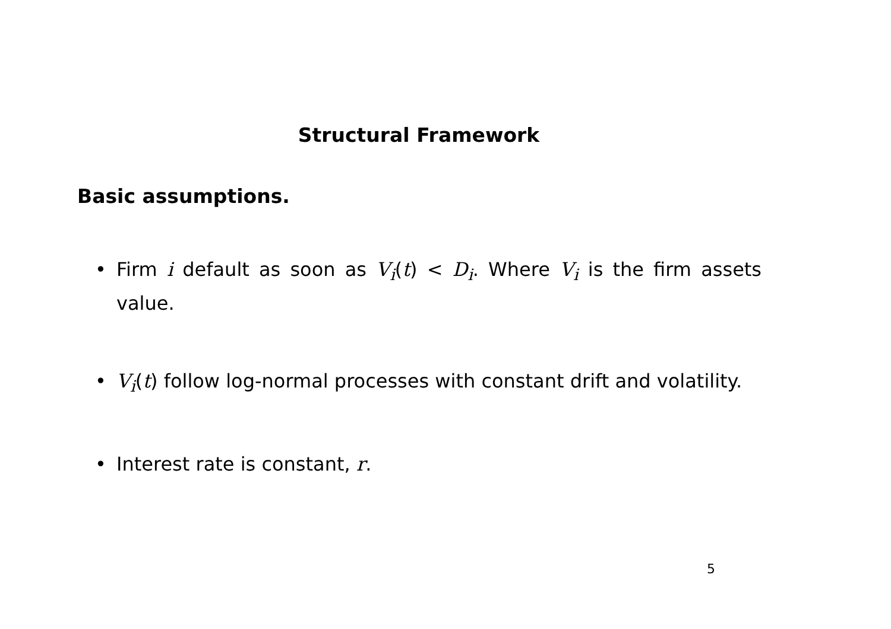Structural Framework
Basic assumptions.
• Firm i default as soon as V<sub>i</sub>(t) < D<sub>i</sub>. Where V<sub>i</sub> is the firm assets value.
• V<sub>i</sub>(t) follow log-normal processes with constant drift and volatility.
• Interest rate is constant, r.
5